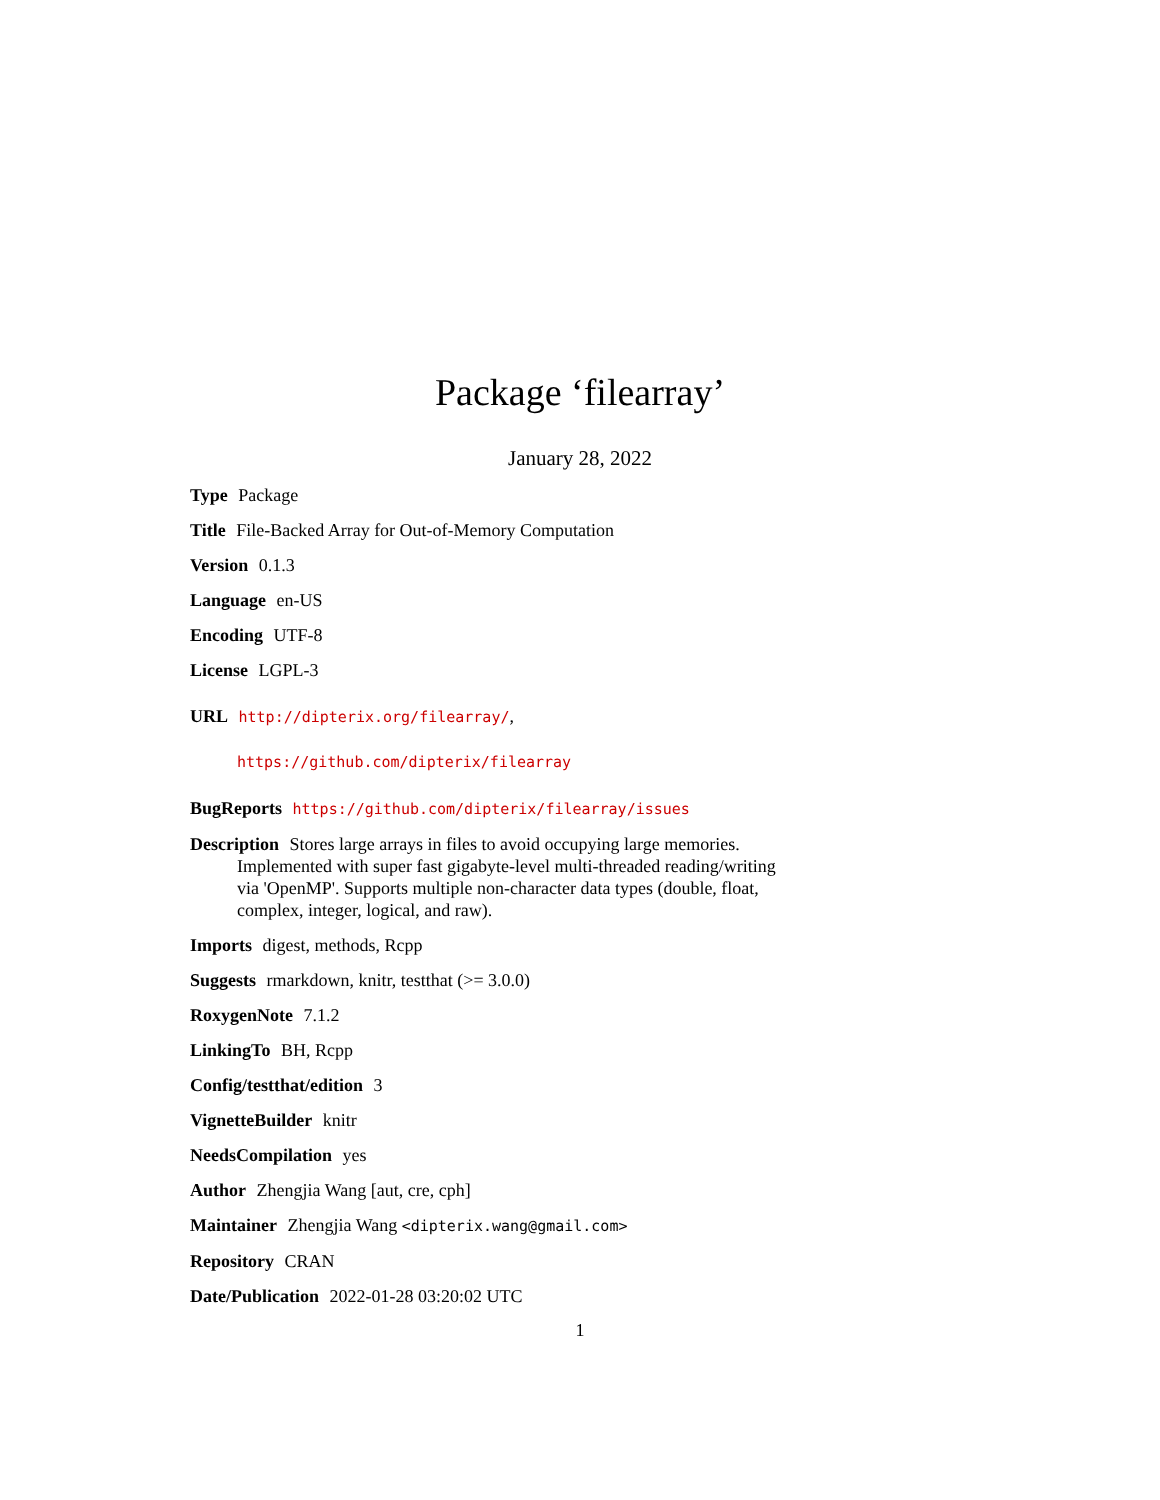Package ‘filearray’
January 28, 2022
Type Package
Title File-Backed Array for Out-of-Memory Computation
Version 0.1.3
Language en-US
Encoding UTF-8
License LGPL-3
URL http://dipterix.org/filearray/,
https://github.com/dipterix/filearray
BugReports https://github.com/dipterix/filearray/issues
Description Stores large arrays in files to avoid occupying large memories. Implemented with super fast gigabyte-level multi-threaded reading/writing via 'OpenMP'. Supports multiple non-character data types (double, float, complex, integer, logical, and raw).
Imports digest, methods, Rcpp
Suggests rmarkdown, knitr, testthat (>= 3.0.0)
RoxygenNote 7.1.2
LinkingTo BH, Rcpp
Config/testthat/edition 3
VignetteBuilder knitr
NeedsCompilation yes
Author Zhengjia Wang [aut, cre, cph]
Maintainer Zhengjia Wang <dipterix.wang@gmail.com>
Repository CRAN
Date/Publication 2022-01-28 03:20:02 UTC
1